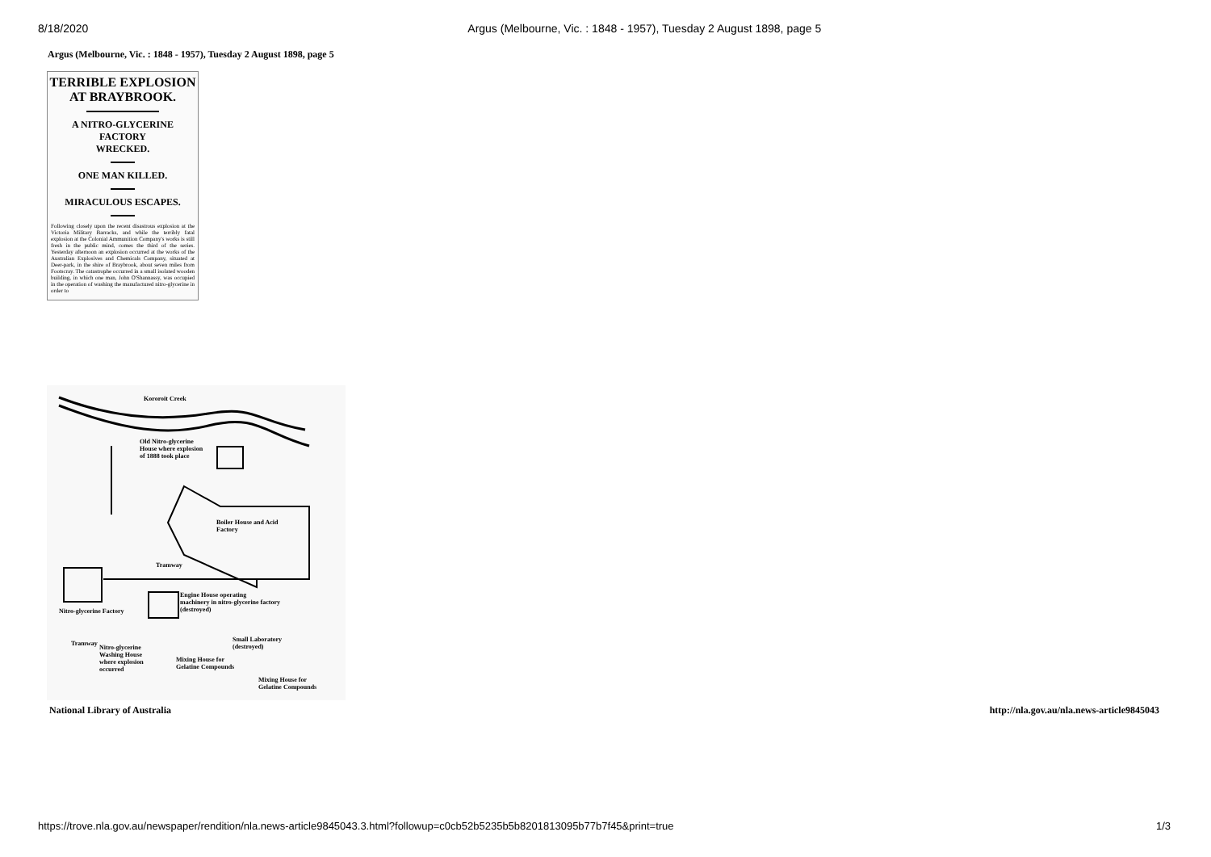8/18/2020 Argus (Melbourne, Vic. : 1848 - 1957), Tuesday 2 August 1898, page 5
Argus (Melbourne, Vic. : 1848 - 1957), Tuesday 2 August 1898, page 5
TERRIBLE EXPLOSION
AT BRAYBROOK.
A NITRO-GLYCERINE FACTORY
WRECKED.
ONE MAN KILLED.
MIRACULOUS ESCAPES.
Following closely upon the recent disastrous explosion at the Victoria Military Barracks, and while the terribly fatal explosion at the Colonial Ammunition Company's works is still fresh in the public mind, comes the third of the series. Yesterday afternoon an explosion occurred at the works of the Australian Explosives and Chemicals Company, situated at Deer-park, in the shire of Braybrook, about seven miles from Footscray. The catastrophe occurred in a small isolated wooden building, in which one man, John O'Shannassy, was occupied in the operation of washing the manufactured nitro-glycerine in order to
Kororoit Creek
Old Nitro-glycerine
House where explosion
of 1888 took place
Boiler House and Acid
Factory
Tramway
Nitro-glycerine Factory
Engine House operating
machinery in nitro-glycerine factory
(destroyed)
Tramway
Nitro-glycerine
Washing House
where explosion
occurred
Mixing House for
Gelatine Compounds
Small Laboratory
(destroyed)
Mixing House for
Gelatine Compounds
National Library of Australia http://nla.gov.au/nla.news-article9845043
https://trove.nla.gov.au/newspaper/rendition/nla.news-article9845043.3.html?followup=c0cb52b5235b5b8201813095b77b7f45&print=true 1/3